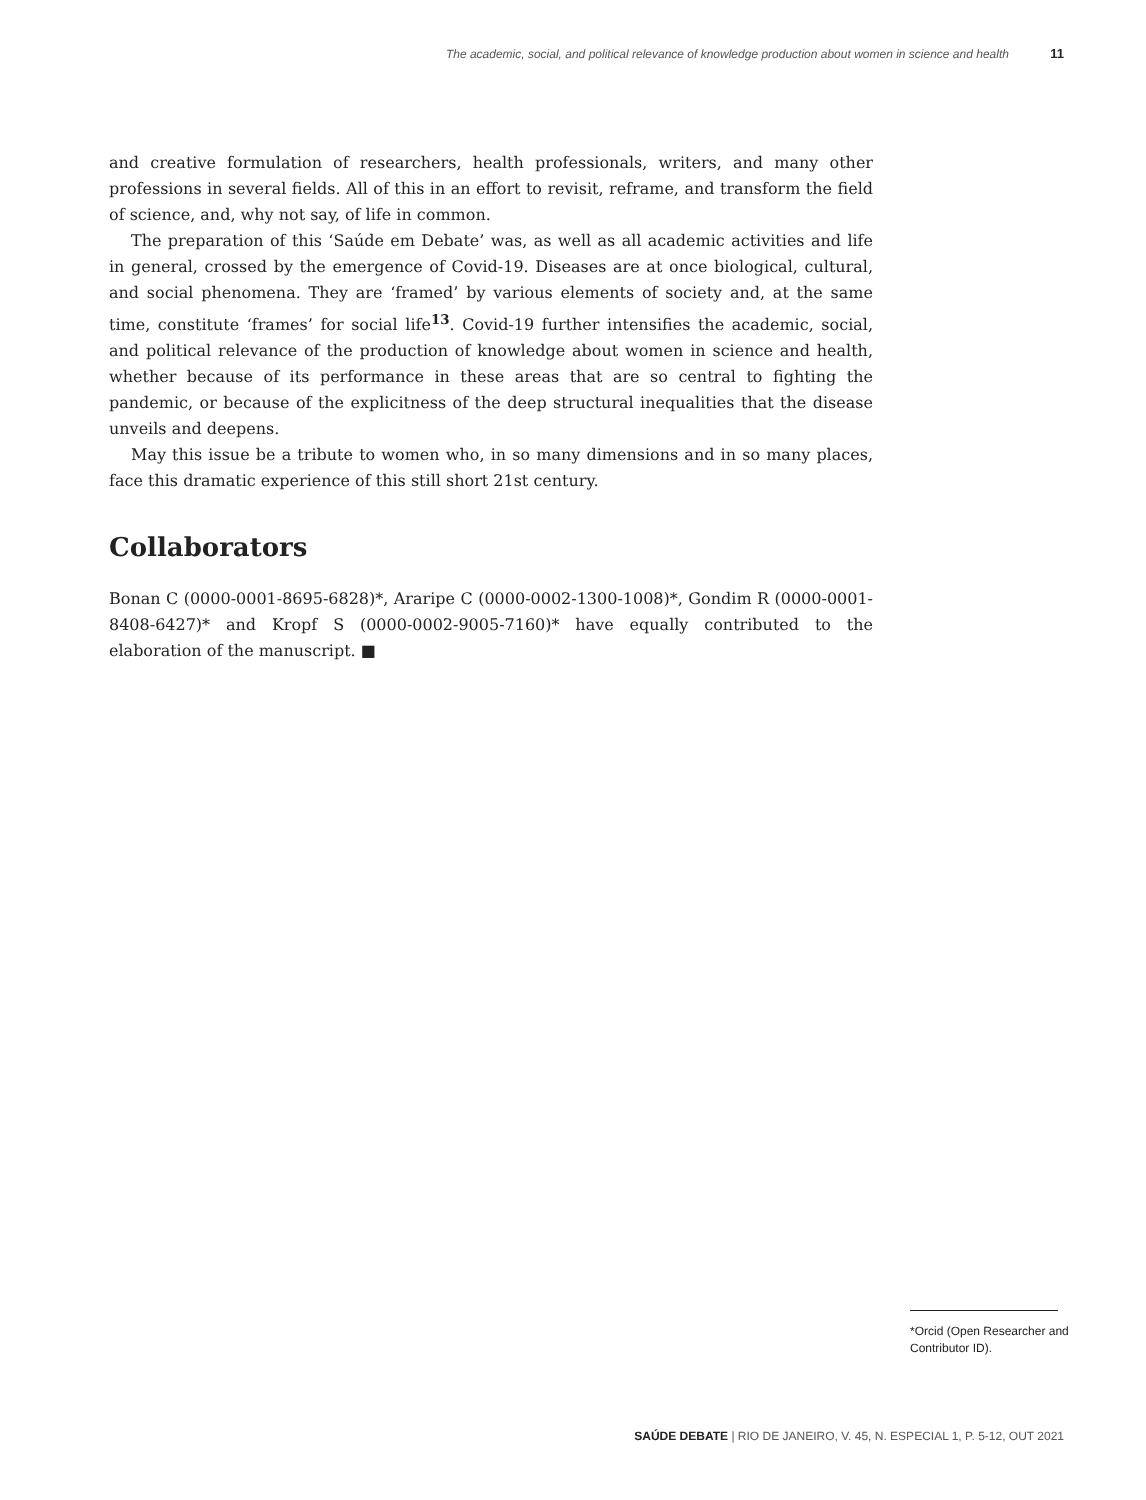The academic, social, and political relevance of knowledge production about women in science and health 11
and creative formulation of researchers, health professionals, writers, and many other professions in several fields. All of this in an effort to revisit, reframe, and transform the field of science, and, why not say, of life in common.
The preparation of this ‘Saúde em Debate’ was, as well as all academic activities and life in general, crossed by the emergence of Covid-19. Diseases are at once biological, cultural, and social phenomena. They are ‘framed’ by various elements of society and, at the same time, constitute ‘frames’ for social life<sup>13</sup>. Covid-19 further intensifies the academic, social, and political relevance of the production of knowledge about women in science and health, whether because of its performance in these areas that are so central to fighting the pandemic, or because of the explicitness of the deep structural inequalities that the disease unveils and deepens.
May this issue be a tribute to women who, in so many dimensions and in so many places, face this dramatic experience of this still short 21st century.
Collaborators
Bonan C (0000-0001-8695-6828)*, Araripe C (0000-0002-1300-1008)*, Gondim R (0000-0001-8408-6427)* and Kropf S (0000-0002-9005-7160)* have equally contributed to the elaboration of the manuscript. ■
*Orcid (Open Researcher and Contributor ID).
SAÚDE DEBATE | RIO DE JANEIRO, V. 45, N. ESPECIAL 1, P. 5-12, OUT 2021